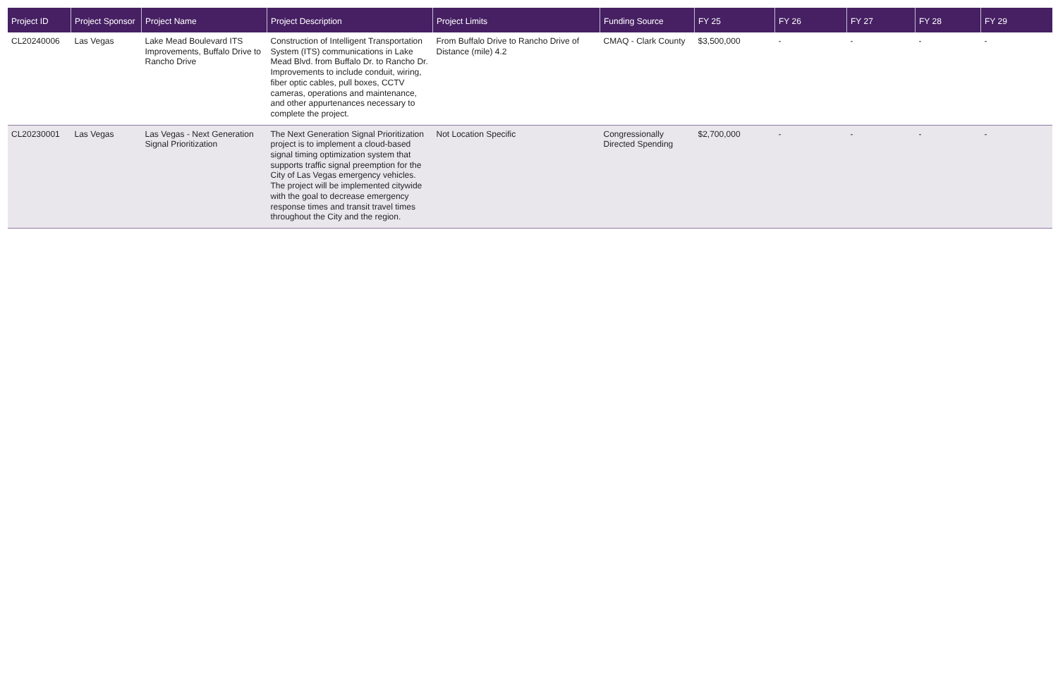| Project ID | Project Sponsor | Project Name | Project Description | Project Limits | Funding Source | FY 25 | FY 26 | FY 27 | FY 28 | FY 29 |
| --- | --- | --- | --- | --- | --- | --- | --- | --- | --- | --- |
| CL20240006 | Las Vegas | Lake Mead Boulevard ITS Improvements, Buffalo Drive to Rancho Drive | Construction of Intelligent Transportation System (ITS) communications in Lake Mead Blvd. from Buffalo Dr. to Rancho Dr. Improvements to include conduit, wiring, fiber optic cables, pull boxes, CCTV cameras, operations and maintenance, and other appurtenances necessary to complete the project. | From Buffalo Drive to Rancho Drive of Distance (mile) 4.2 | CMAQ - Clark County | $3,500,000 | - | - | - | - |
| CL20230001 | Las Vegas | Las Vegas - Next Generation Signal Prioritization | The Next Generation Signal Prioritization project is to implement a cloud-based signal timing optimization system that supports traffic signal preemption for the City of Las Vegas emergency vehicles. The project will be implemented citywide with the goal to decrease emergency response times and transit travel times throughout the City and the region. | Not Location Specific | Congressionally Directed Spending | $2,700,000 | - | - | - | - |